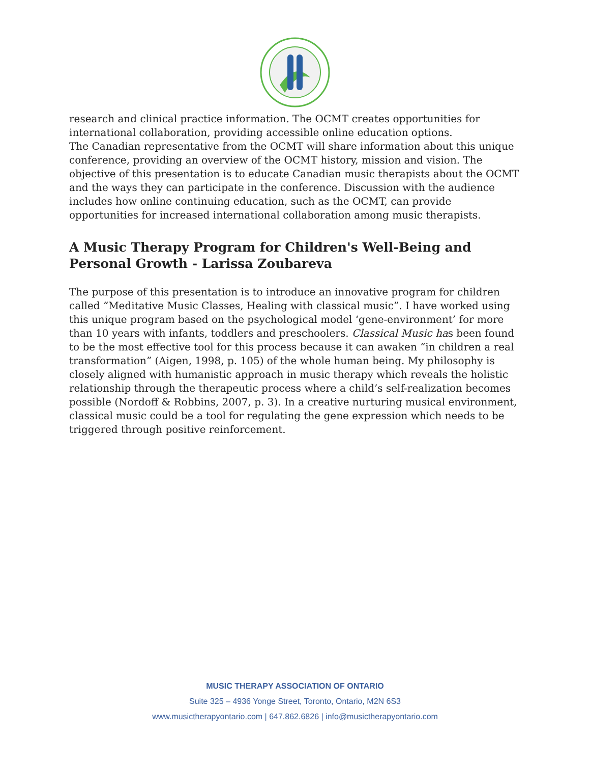research and clinical practice information. The OCMT creates opportunities for international collaboration, providing accessible online education options.
The Canadian representative from the OCMT will share information about this unique conference, providing an overview of the OCMT history, mission and vision. The objective of this presentation is to educate Canadian music therapists about the OCMT and the ways they can participate in the conference. Discussion with the audience includes how online continuing education, such as the OCMT, can provide opportunities for increased international collaboration among music therapists.
A Music Therapy Program for Children's Well-Being and Personal Growth - Larissa Zoubareva
The purpose of this presentation is to introduce an innovative program for children called “Meditative Music Classes, Healing with classical music”. I have worked using this unique program based on the psychological model ‘gene-environment’ for more than 10 years with infants, toddlers and preschoolers. Classical Music has been found to be the most effective tool for this process because it can awaken “in children a real transformation” (Aigen, 1998, p. 105) of the whole human being. My philosophy is closely aligned with humanistic approach in music therapy which reveals the holistic relationship through the therapeutic process where a child’s self-realization becomes possible (Nordoff & Robbins, 2007, p. 3). In a creative nurturing musical environment, classical music could be a tool for regulating the gene expression which needs to be triggered through positive reinforcement.
MUSIC THERAPY ASSOCIATION OF ONTARIO
Suite 325 – 4936 Yonge Street, Toronto, Ontario, M2N 6S3
www.musictherapyontario.com | 647.862.6826 | info@musictherapyontario.com